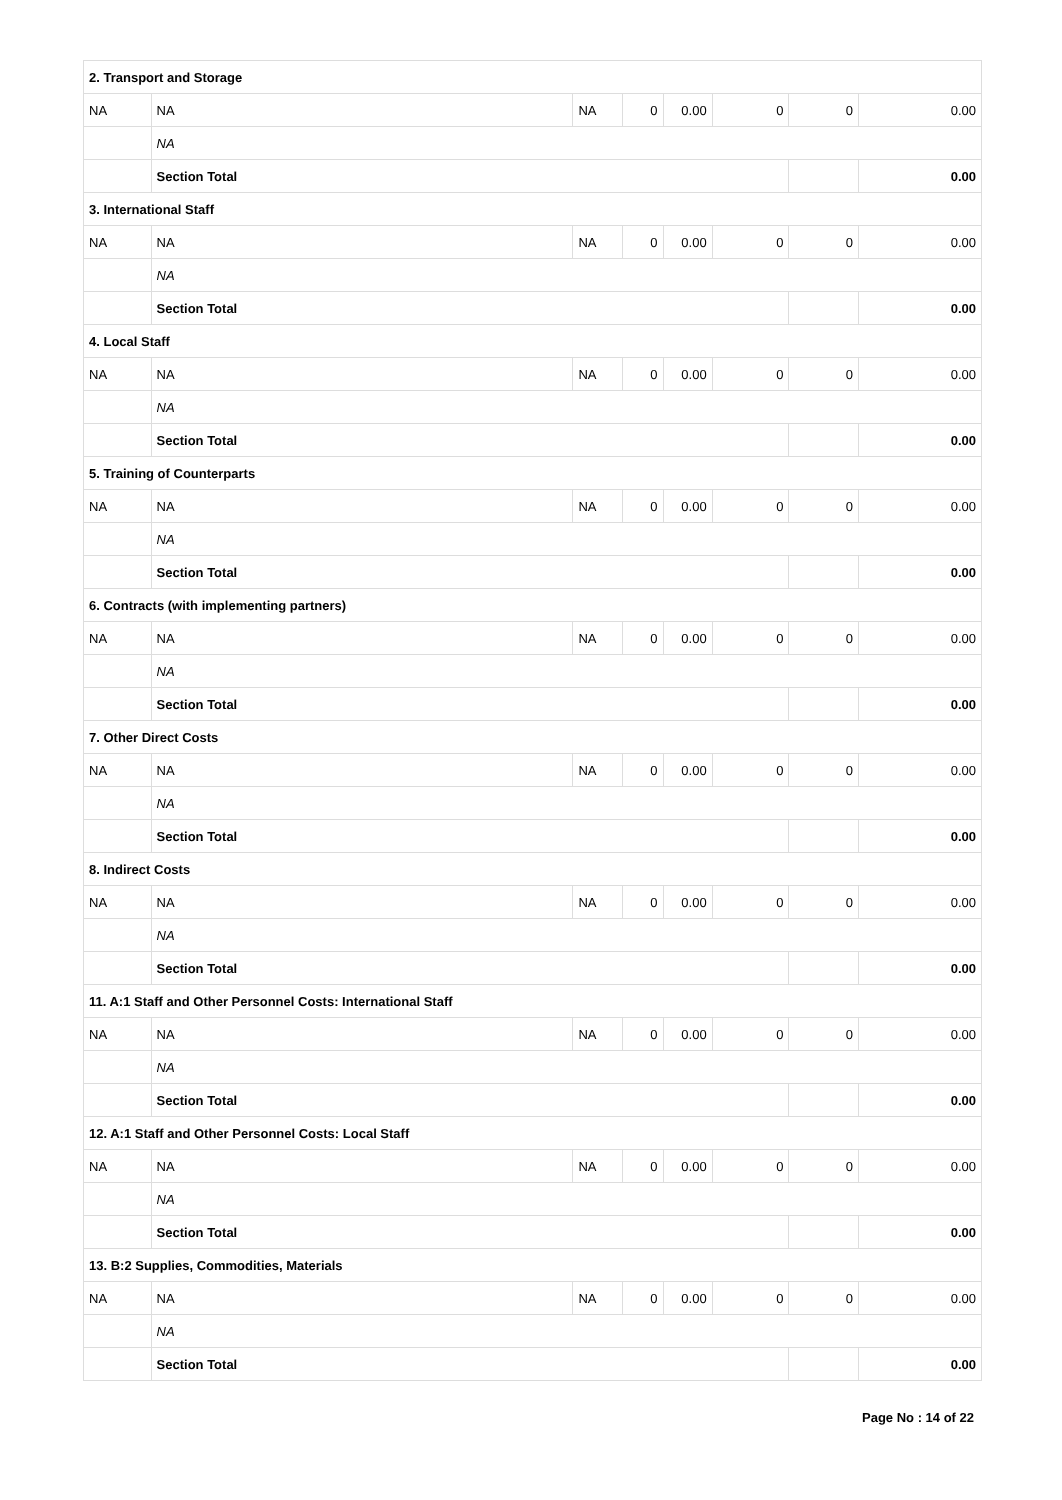| 2. Transport and Storage | | | | | | | |
| NA | NA | NA | 0 | 0.00 | 0 | 0 | 0.00 |
| | NA | | | | | | |
| | Section Total | | | | | | 0.00 |
| 3. International Staff | | | | | | | |
| NA | NA | NA | 0 | 0.00 | 0 | 0 | 0.00 |
| | NA | | | | | | |
| | Section Total | | | | | | 0.00 |
| 4. Local Staff | | | | | | | |
| NA | NA | NA | 0 | 0.00 | 0 | 0 | 0.00 |
| | NA | | | | | | |
| | Section Total | | | | | | 0.00 |
| 5. Training of Counterparts | | | | | | | |
| NA | NA | NA | 0 | 0.00 | 0 | 0 | 0.00 |
| | NA | | | | | | |
| | Section Total | | | | | | 0.00 |
| 6. Contracts (with implementing partners) | | | | | | | |
| NA | NA | NA | 0 | 0.00 | 0 | 0 | 0.00 |
| | NA | | | | | | |
| | Section Total | | | | | | 0.00 |
| 7. Other Direct Costs | | | | | | | |
| NA | NA | NA | 0 | 0.00 | 0 | 0 | 0.00 |
| | NA | | | | | | |
| | Section Total | | | | | | 0.00 |
| 8. Indirect Costs | | | | | | | |
| NA | NA | NA | 0 | 0.00 | 0 | 0 | 0.00 |
| | NA | | | | | | |
| | Section Total | | | | | | 0.00 |
| 11. A:1 Staff and Other Personnel Costs: International Staff | | | | | | | |
| NA | NA | NA | 0 | 0.00 | 0 | 0 | 0.00 |
| | NA | | | | | | |
| | Section Total | | | | | | 0.00 |
| 12. A:1 Staff and Other Personnel Costs: Local Staff | | | | | | | |
| NA | NA | NA | 0 | 0.00 | 0 | 0 | 0.00 |
| | NA | | | | | | |
| | Section Total | | | | | | 0.00 |
| 13. B:2 Supplies, Commodities, Materials | | | | | | | |
| NA | NA | NA | 0 | 0.00 | 0 | 0 | 0.00 |
| | NA | | | | | | |
| | Section Total | | | | | | 0.00 |
Page No : 14 of 22